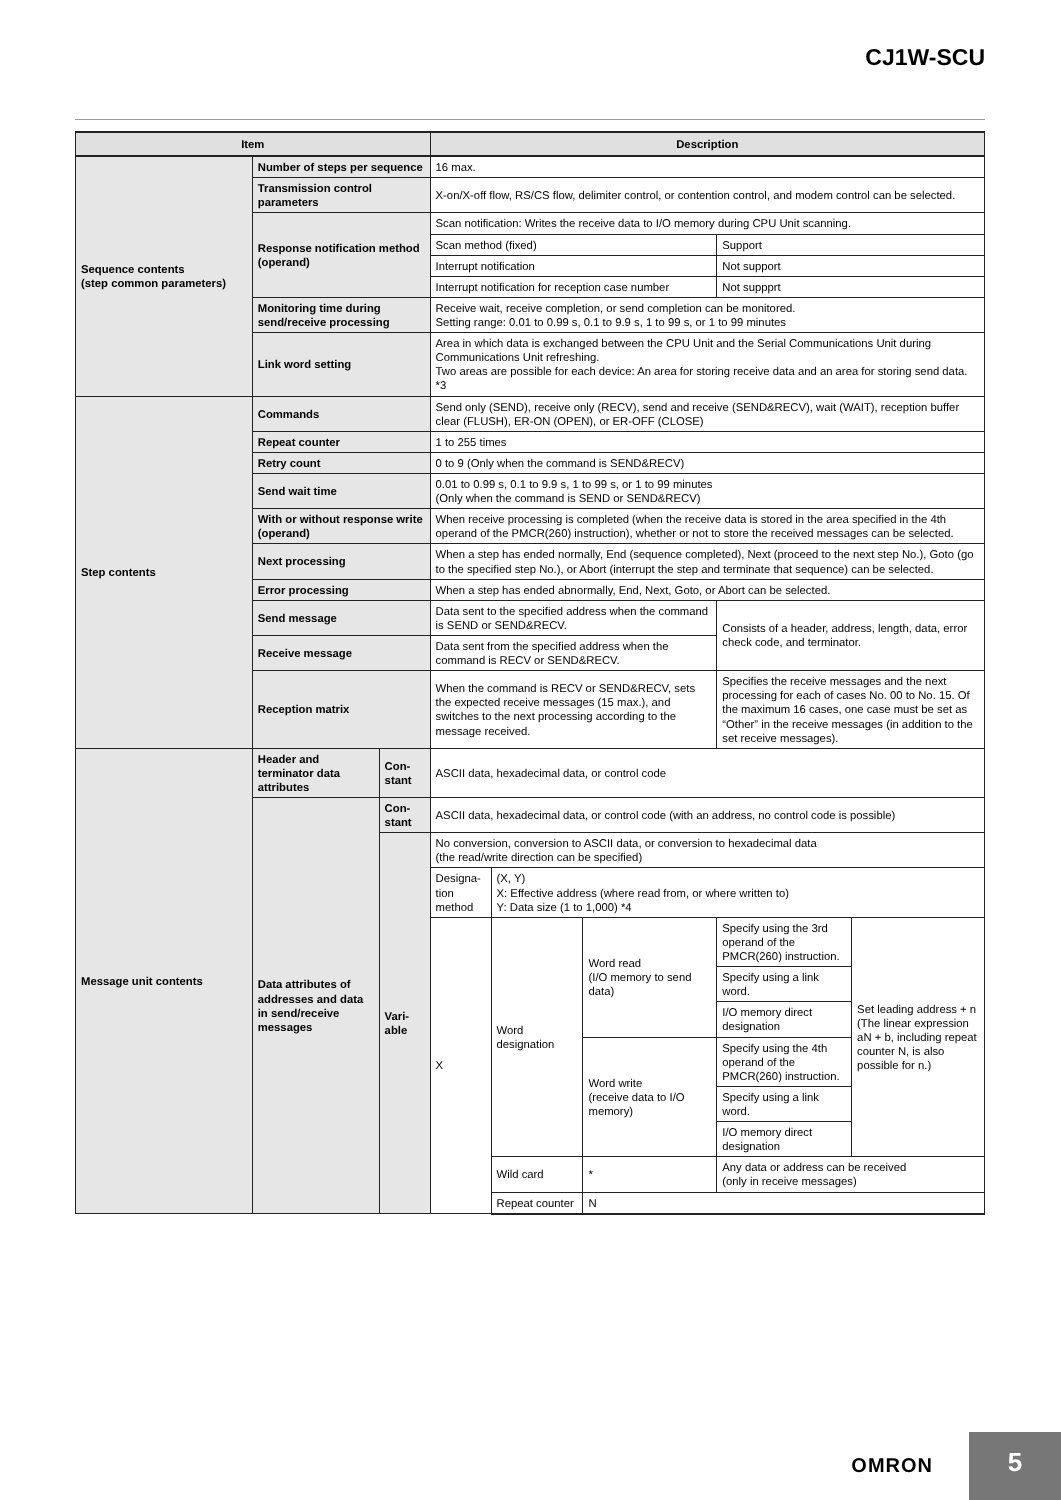CJ1W-SCU
| Item | | | Description | | | | |
| --- | --- | --- | --- | --- | --- | --- | --- |
| Sequence contents (step common parameters) | Number of steps per sequence | | 16 max. | | | | |
| | Transmission control parameters | | X-on/X-off flow, RS/CS flow, delimiter control, or contention control, and modem control can be selected. | | | | |
| | Response notification method (operand) | | Scan notification: Writes the receive data to I/O memory during CPU Unit scanning. | | | | |
| | | | Scan method (fixed) | | | Support | |
| | | | Interrupt notification | | | Not support | |
| | | | Interrupt notification for reception case number | | | Not suppprt | |
| | Monitoring time during send/receive processing | | Receive wait, receive completion, or send completion can be monitored. Setting range: 0.01 to 0.99 s, 0.1 to 9.9 s, 1 to 99 s, or 1 to 99 minutes | | | | |
| | Link word setting | | Area in which data is exchanged between the CPU Unit and the Serial Communications Unit during Communications Unit refreshing. Two areas are possible for each device: An area for storing receive data and an area for storing send data. *3 | | | | |
| Step contents | Commands | | Send only (SEND), receive only (RECV), send and receive (SEND&RECV), wait (WAIT), reception buffer clear (FLUSH), ER-ON (OPEN), or ER-OFF (CLOSE) | | | | |
| | Repeat counter | | 1 to 255 times | | | | |
| | Retry count | | 0 to 9 (Only when the command is SEND&RECV) | | | | |
| | Send wait time | | 0.01 to 0.99 s, 0.1 to 9.9 s, 1 to 99 s, or 1 to 99 minutes (Only when the command is SEND or SEND&RECV) | | | | |
| | With or without response write (operand) | | When receive processing is completed (when the receive data is stored in the area specified in the 4th operand of the PMCR(260) instruction), whether or not to store the received messages can be selected. | | | | |
| | Next processing | | When a step has ended normally, End (sequence completed), Next (proceed to the next step No.), Goto (go to the specified step No.), or Abort (interrupt the step and terminate that sequence) can be selected. | | | | |
| | Error processing | | When a step has ended abnormally, End, Next, Goto, or Abort can be selected. | | | | |
| | Send message | | Data sent to the specified address when the command is SEND or SEND&RECV. | | | Consists of a header, address, length, data, error check code, and terminator. | |
| | Receive message | | Data sent from the specified address when the command is RECV or SEND&RECV. | | | | |
| | Reception matrix | | When the command is RECV or SEND&RECV, sets the expected receive messages (15 max.), and switches to the next processing according to the message received. | | | Specifies the receive messages and the next processing for each of cases No. 00 to No. 15. Of the maximum 16 cases, one case must be set as “Other” in the receive messages (in addition to the set receive messages). | |
| Message unit contents | Header and terminator data attributes | Con- stant | ASCII data, hexadecimal data, or control code | | | | |
| | Data attributes of addresses and data in send/receive messages | Con- stant | ASCII data, hexadecimal data, or control code (with an address, no control code is possible) | | | | |
| | | Vari- able | No conversion, conversion to ASCII data, or conversion to hexadecimal data (the read/write direction can be specified) | | | | |
| | | | Designa- tion method | (X, Y) X: Effective address (where read from, or where written to) Y: Data size (1 to 1,000) *4 | | | |
| | | | X | Word designation | Word read (I/O memory to send data) | Specify using the 3rd operand of the PMCR(260) instruction. | Set leading address + n (The linear expression aN + b, including repeat counter N, is also possible for n.) |
| | | | | | | Specify using a link word. | |
| | | | | | | I/O memory direct designation | |
| | | | | | Word write (receive data to I/O memory) | Specify using the 4th operand of the PMCR(260) instruction. | |
| | | | | | | Specify using a link word. | |
| | | | | | | I/O memory direct designation | |
| | | | | Wild card | * | Any data or address can be received (only in receive messages) | |
| | | | | Repeat counter | N | | |
OMRON
5